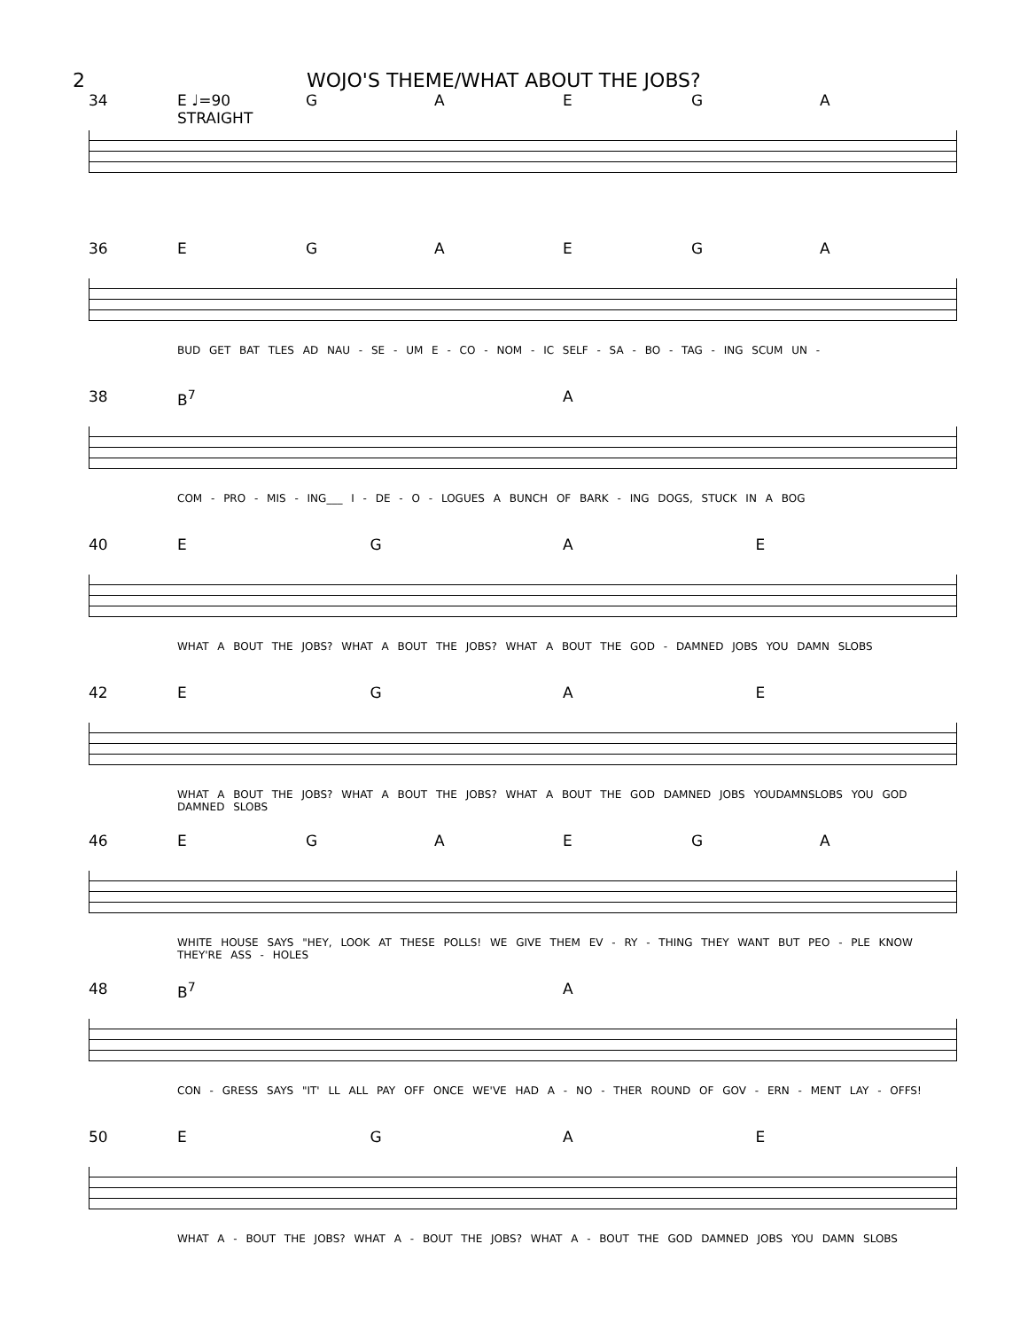2 WOJO'S THEME/WHAT ABOUT THE JOBS?
34 E ♩=90 STRAIGHT GAEGA
36 EGAEGA
BUD GET BAT TLES AD NAU - SE - UM E - CO - NOM - IC SELF - SA - BO - TAG - ING SCUM UN -
38 B<sup>7</sup> A
COM - PRO - MIS - ING___ I - DE - O - LOGUES A BUNCH OF BARK - ING DOGS, STUCK IN A BOG
40 EGAE
WHAT A BOUT THE JOBS? WHAT A BOUT THE JOBS? WHAT A BOUT THE GOD - DAMNED JOBS YOU DAMN SLOBS
42 EGAE
WHAT A BOUT THE JOBS? WHAT A BOUT THE JOBS? WHAT A BOUT THE GOD DAMNED JOBS YOUDAMNSLOBS YOU GOD DAMNED SLOBS
46 EGAEGA
WHITE HOUSE SAYS "HEY, LOOK AT THESE POLLS! WE GIVE THEM EV - RY - THING THEY WANT BUT PEO - PLE KNOW THEY'RE ASS - HOLES
48 B<sup>7</sup> A
CON - GRESS SAYS "IT' LL ALL PAY OFF ONCE WE'VE HAD A - NO - THER ROUND OF GOV - ERN - MENT LAY - OFFS!
50 EGAE
WHAT A - BOUT THE JOBS? WHAT A - BOUT THE JOBS? WHAT A - BOUT THE GOD DAMNED JOBS YOU DAMN SLOBS